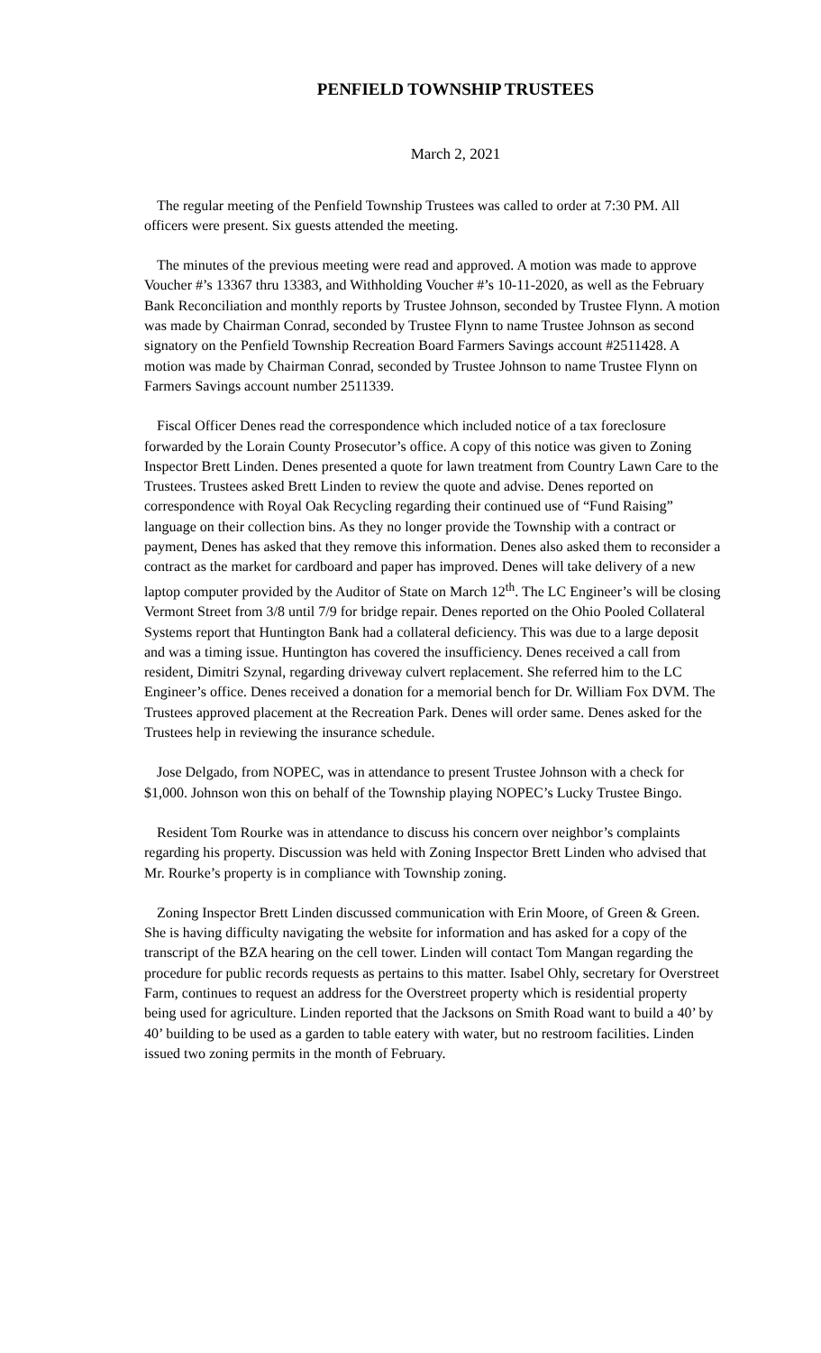PENFIELD TOWNSHIP TRUSTEES
March 2, 2021
The regular meeting of the Penfield Township Trustees was called to order at 7:30 PM. All officers were present. Six guests attended the meeting.
The minutes of the previous meeting were read and approved. A motion was made to approve Voucher #’s 13367 thru 13383, and Withholding Voucher #’s 10-11-2020, as well as the February Bank Reconciliation and monthly reports by Trustee Johnson, seconded by Trustee Flynn. A motion was made by Chairman Conrad, seconded by Trustee Flynn to name Trustee Johnson as second signatory on the Penfield Township Recreation Board Farmers Savings account #2511428. A motion was made by Chairman Conrad, seconded by Trustee Johnson to name Trustee Flynn on Farmers Savings account number 2511339.
Fiscal Officer Denes read the correspondence which included notice of a tax foreclosure forwarded by the Lorain County Prosecutor’s office. A copy of this notice was given to Zoning Inspector Brett Linden. Denes presented a quote for lawn treatment from Country Lawn Care to the Trustees. Trustees asked Brett Linden to review the quote and advise. Denes reported on correspondence with Royal Oak Recycling regarding their continued use of “Fund Raising” language on their collection bins. As they no longer provide the Township with a contract or payment, Denes has asked that they remove this information. Denes also asked them to reconsider a contract as the market for cardboard and paper has improved. Denes will take delivery of a new laptop computer provided by the Auditor of State on March 12<sup>th</sup>. The LC Engineer’s will be closing Vermont Street from 3/8 until 7/9 for bridge repair. Denes reported on the Ohio Pooled Collateral Systems report that Huntington Bank had a collateral deficiency. This was due to a large deposit and was a timing issue. Huntington has covered the insufficiency. Denes received a call from resident, Dimitri Szynal, regarding driveway culvert replacement. She referred him to the LC Engineer’s office. Denes received a donation for a memorial bench for Dr. William Fox DVM. The Trustees approved placement at the Recreation Park. Denes will order same. Denes asked for the Trustees help in reviewing the insurance schedule.
Jose Delgado, from NOPEC, was in attendance to present Trustee Johnson with a check for $1,000. Johnson won this on behalf of the Township playing NOPEC’s Lucky Trustee Bingo.
Resident Tom Rourke was in attendance to discuss his concern over neighbor’s complaints regarding his property. Discussion was held with Zoning Inspector Brett Linden who advised that Mr. Rourke’s property is in compliance with Township zoning.
Zoning Inspector Brett Linden discussed communication with Erin Moore, of Green & Green. She is having difficulty navigating the website for information and has asked for a copy of the transcript of the BZA hearing on the cell tower. Linden will contact Tom Mangan regarding the procedure for public records requests as pertains to this matter. Isabel Ohly, secretary for Overstreet Farm, continues to request an address for the Overstreet property which is residential property being used for agriculture. Linden reported that the Jacksons on Smith Road want to build a 40’ by 40’ building to be used as a garden to table eatery with water, but no restroom facilities. Linden issued two zoning permits in the month of February.